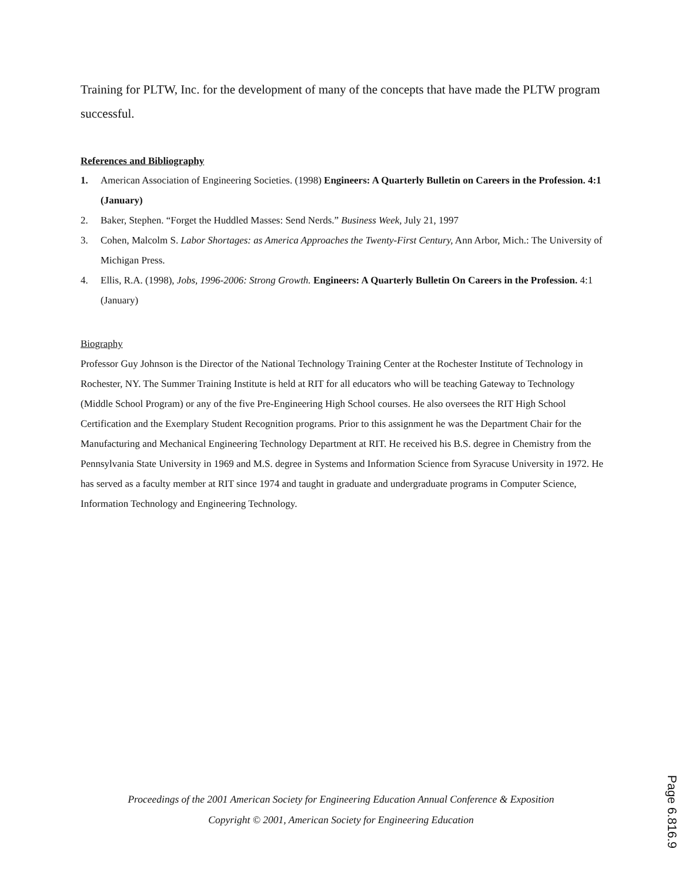Training for PLTW, Inc. for the development of many of the concepts that have made the PLTW program successful.
References and Bibliography
1. American Association of Engineering Societies. (1998) Engineers: A Quarterly Bulletin on Careers in the Profession. 4:1 (January)
2. Baker, Stephen. “Forget the Huddled Masses: Send Nerds.” Business Week, July 21, 1997
3. Cohen, Malcolm S. Labor Shortages: as America Approaches the Twenty-First Century, Ann Arbor, Mich.: The University of Michigan Press.
4. Ellis, R.A. (1998), Jobs, 1996-2006: Strong Growth. Engineers: A Quarterly Bulletin On Careers in the Profession. 4:1 (January)
Biography
Professor Guy Johnson is the Director of the National Technology Training Center at the Rochester Institute of Technology in Rochester, NY. The Summer Training Institute is held at RIT for all educators who will be teaching Gateway to Technology (Middle School Program) or any of the five Pre-Engineering High School courses. He also oversees the RIT High School Certification and the Exemplary Student Recognition programs. Prior to this assignment he was the Department Chair for the Manufacturing and Mechanical Engineering Technology Department at RIT. He received his B.S. degree in Chemistry from the Pennsylvania State University in 1969 and M.S. degree in Systems and Information Science from Syracuse University in 1972. He has served as a faculty member at RIT since 1974 and taught in graduate and undergraduate programs in Computer Science, Information Technology and Engineering Technology.
Proceedings of the 2001 American Society for Engineering Education Annual Conference & Exposition
Copyright © 2001, American Society for Engineering Education
Page 6.816.9